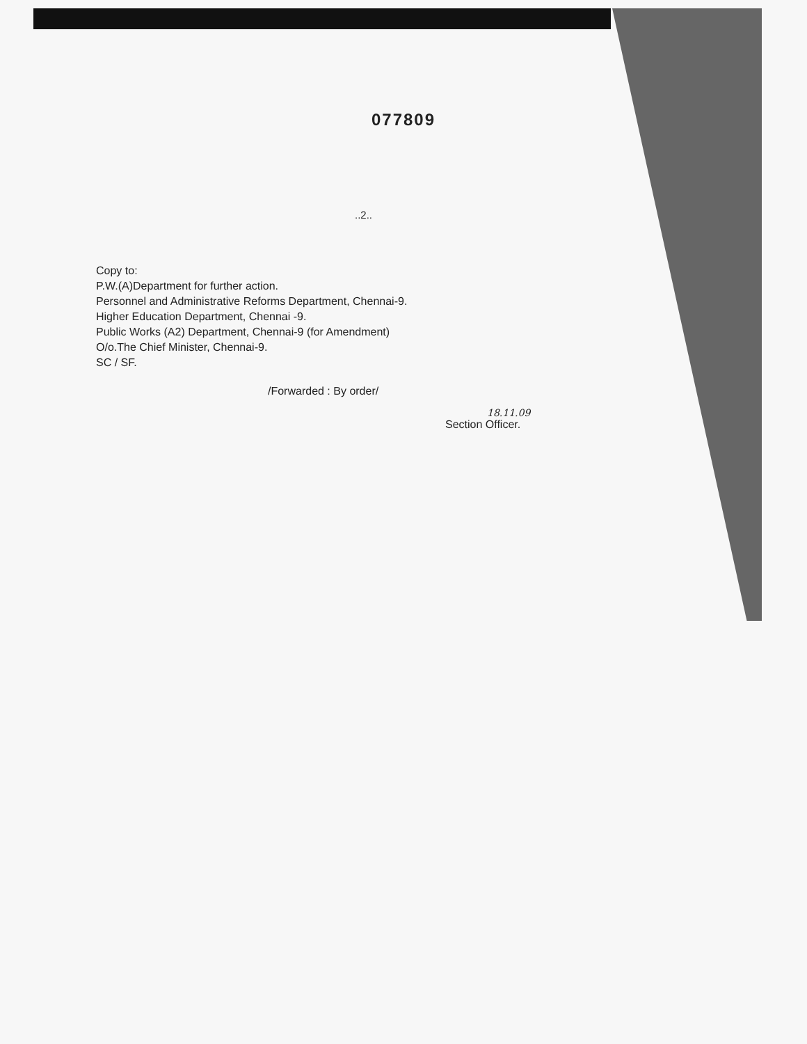077809
..2..
Copy to:
P.W.(A)Department for further action.
Personnel and Administrative Reforms Department, Chennai-9.
Higher Education Department, Chennai -9.
Public Works (A2) Department, Chennai-9 (for Amendment)
O/o.The Chief Minister, Chennai-9.
SC / SF.
/Forwarded : By order/
18.11.09
Section Officer.